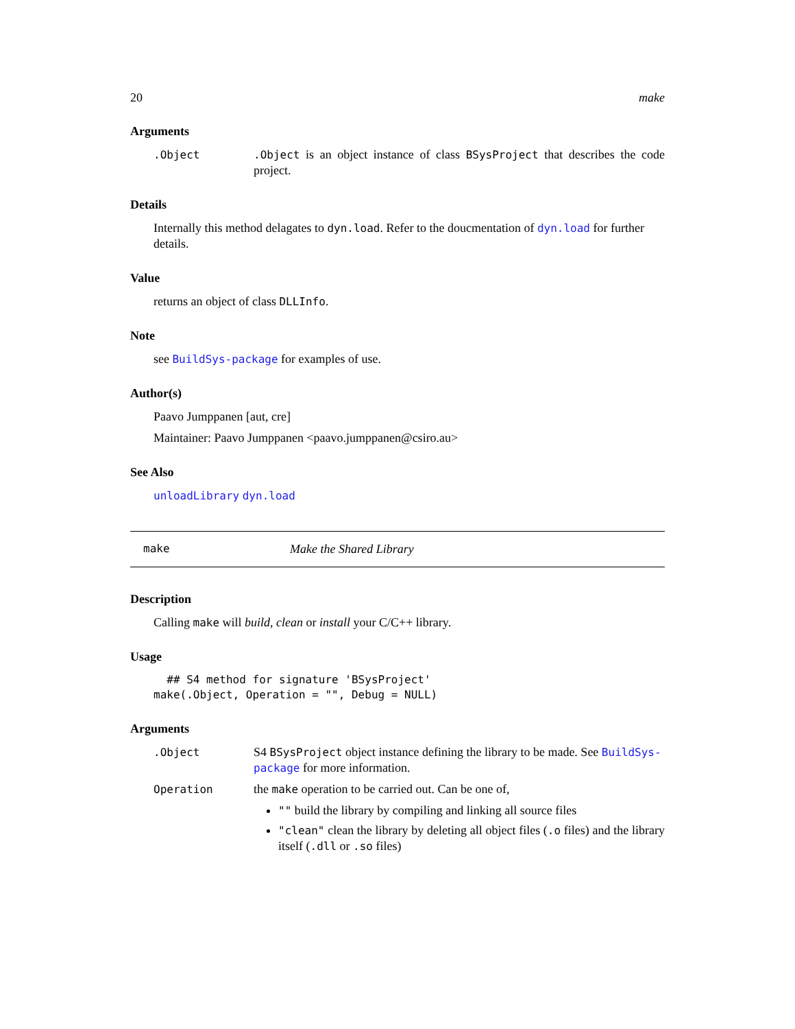20 make
Arguments
.Object.Object is an object instance of class BSysProject that describes the code project.
Details
Internally this method delagates to dyn.load. Refer to the doucmentation of dyn.load for further details.
Value
returns an object of class DLLInfo.
Note
see BuildSys-package for examples of use.
Author(s)
Paavo Jumppanen [aut, cre]
Maintainer: Paavo Jumppanen <paavo.jumppanen@csiro.au>
See Also
unloadLibrary dyn.load
make Make the Shared Library
Description
Calling make will build, clean or install your C/C++ library.
Usage
  ## S4 method for signature 'BSysProject'
make(.Object, Operation = "", Debug = NULL)
Arguments
.Object S4 BSysProject object instance defining the library to be made. See BuildSys-package for more information.
Operation the make operation to be carried out. Can be one of,
"" build the library by compiling and linking all source files
"clean" clean the library by deleting all object files (.o files) and the library itself (.dll or .so files)